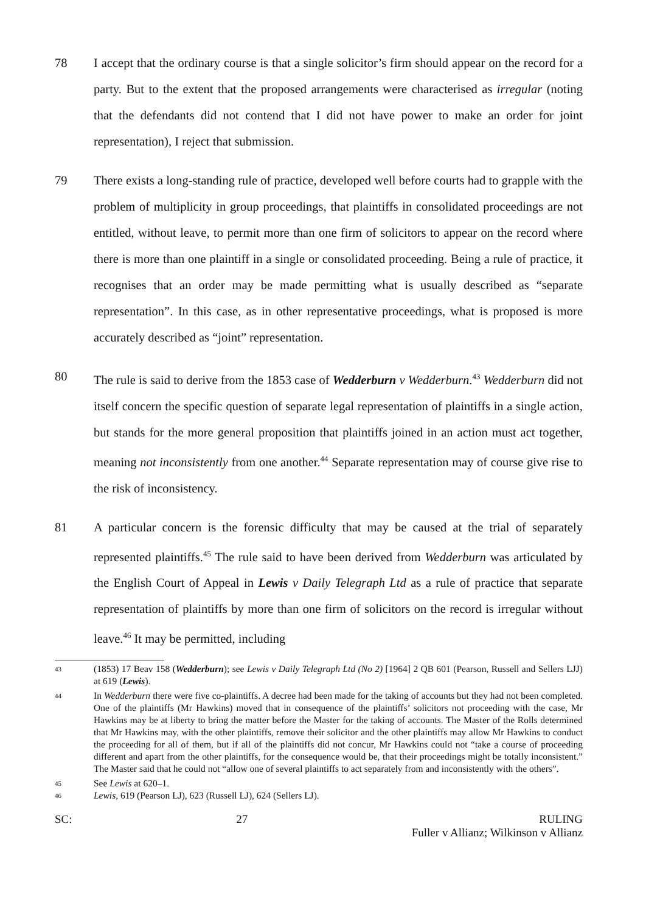78 I accept that the ordinary course is that a single solicitor’s firm should appear on the record for a party. But to the extent that the proposed arrangements were characterised as irregular (noting that the defendants did not contend that I did not have power to make an order for joint representation), I reject that submission.
79 There exists a long-standing rule of practice, developed well before courts had to grapple with the problem of multiplicity in group proceedings, that plaintiffs in consolidated proceedings are not entitled, without leave, to permit more than one firm of solicitors to appear on the record where there is more than one plaintiff in a single or consolidated proceeding. Being a rule of practice, it recognises that an order may be made permitting what is usually described as “separate representation”. In this case, as in other representative proceedings, what is proposed is more accurately described as “joint” representation.
80 The rule is said to derive from the 1853 case of Wedderburn v Wedderburn.<sup>43</sup> Wedderburn did not itself concern the specific question of separate legal representation of plaintiffs in a single action, but stands for the more general proposition that plaintiffs joined in an action must act together, meaning not inconsistently from one another.<sup>44</sup> Separate representation may of course give rise to the risk of inconsistency.
81 A particular concern is the forensic difficulty that may be caused at the trial of separately represented plaintiffs.<sup>45</sup> The rule said to have been derived from Wedderburn was articulated by the English Court of Appeal in Lewis v Daily Telegraph Ltd as a rule of practice that separate representation of plaintiffs by more than one firm of solicitors on the record is irregular without leave.<sup>46</sup> It may be permitted, including
43
(1853) 17 Beav 158 (Wedderburn); see Lewis v Daily Telegraph Ltd (No 2) [1964] 2 QB 601 (Pearson, Russell and Sellers LJJ) at 619 (Lewis).
44
In Wedderburn there were five co-plaintiffs. A decree had been made for the taking of accounts but they had not been completed. One of the plaintiffs (Mr Hawkins) moved that in consequence of the plaintiffs’ solicitors not proceeding with the case, Mr Hawkins may be at liberty to bring the matter before the Master for the taking of accounts. The Master of the Rolls determined that Mr Hawkins may, with the other plaintiffs, remove their solicitor and the other plaintiffs may allow Mr Hawkins to conduct the proceeding for all of them, but if all of the plaintiffs did not concur, Mr Hawkins could not “take a course of proceeding different and apart from the other plaintiffs, for the consequence would be, that their proceedings might be totally inconsistent.” The Master said that he could not “allow one of several plaintiffs to act separately from and inconsistently with the others”.
45
See Lewis at 620–1.
46
Lewis, 619 (Pearson LJ), 623 (Russell LJ), 624 (Sellers LJ).
SC: 27 RULING
Fuller v Allianz; Wilkinson v Allianz